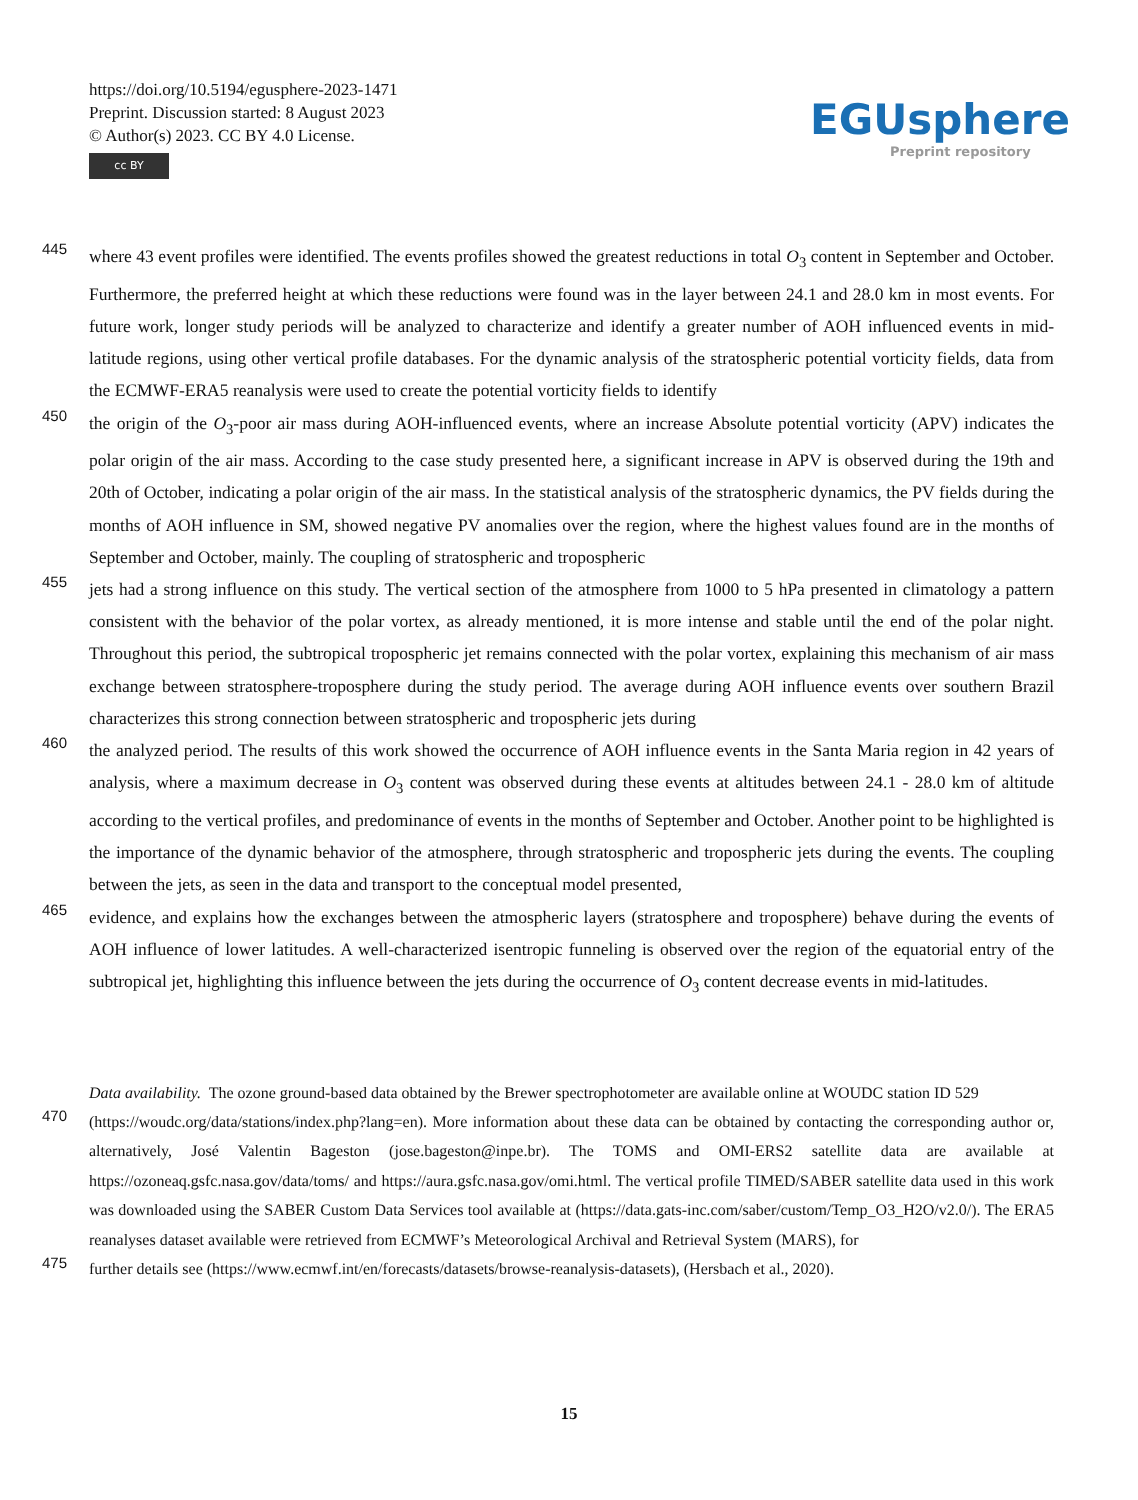https://doi.org/10.5194/egusphere-2023-1471
Preprint. Discussion started: 8 August 2023
© Author(s) 2023. CC BY 4.0 License.
cc BY
EGUsphere
Preprint repository
445 where 43 event profiles were identified. The events profiles showed the greatest reductions in total O<sub>3</sub> content in September and October. Furthermore, the preferred height at which these reductions were found was in the layer between 24.1 and 28.0 km in most events. For future work, longer study periods will be analyzed to characterize and identify a greater number of AOH influenced events in mid-latitude regions, using other vertical profile databases. For the dynamic analysis of the stratospheric potential vorticity fields, data from the ECMWF-ERA5 reanalysis were used to create the potential vorticity fields to identify
450 the origin of the O<sub>3</sub>-poor air mass during AOH-influenced events, where an increase Absolute potential vorticity (APV) indicates the polar origin of the air mass. According to the case study presented here, a significant increase in APV is observed during the 19th and 20th of October, indicating a polar origin of the air mass. In the statistical analysis of the stratospheric dynamics, the PV fields during the months of AOH influence in SM, showed negative PV anomalies over the region, where the highest values found are in the months of September and October, mainly. The coupling of stratospheric and tropospheric
455 jets had a strong influence on this study. The vertical section of the atmosphere from 1000 to 5 hPa presented in climatology a pattern consistent with the behavior of the polar vortex, as already mentioned, it is more intense and stable until the end of the polar night. Throughout this period, the subtropical tropospheric jet remains connected with the polar vortex, explaining this mechanism of air mass exchange between stratosphere-troposphere during the study period. The average during AOH influence events over southern Brazil characterizes this strong connection between stratospheric and tropospheric jets during
460 the analyzed period. The results of this work showed the occurrence of AOH influence events in the Santa Maria region in 42 years of analysis, where a maximum decrease in O<sub>3</sub> content was observed during these events at altitudes between 24.1 - 28.0 km of altitude according to the vertical profiles, and predominance of events in the months of September and October. Another point to be highlighted is the importance of the dynamic behavior of the atmosphere, through stratospheric and tropospheric jets during the events. The coupling between the jets, as seen in the data and transport to the conceptual model presented,
465 evidence, and explains how the exchanges between the atmospheric layers (stratosphere and troposphere) behave during the events of AOH influence of lower latitudes. A well-characterized isentropic funneling is observed over the region of the equatorial entry of the subtropical jet, highlighting this influence between the jets during the occurrence of O<sub>3</sub> content decrease events in mid-latitudes.
Data availability. The ozone ground-based data obtained by the Brewer spectrophotometer are available online at WOUDC station ID 529
470 (https://woudc.org/data/stations/index.php?lang=en). More information about these data can be obtained by contacting the corresponding author or, alternatively, José Valentin Bageston (jose.bageston@inpe.br). The TOMS and OMI-ERS2 satellite data are available at https://ozoneaq.gsfc.nasa.gov/data/toms/ and https://aura.gsfc.nasa.gov/omi.html. The vertical profile TIMED/SABER satellite data used in this work was downloaded using the SABER Custom Data Services tool available at (https://data.gats-inc.com/saber/custom/Temp_O3_H2O/v2.0/). The ERA5 reanalyses dataset available were retrieved from ECMWF’s Meteorological Archival and Retrieval System (MARS), for
475 further details see (https://www.ecmwf.int/en/forecasts/datasets/browse-reanalysis-datasets), (Hersbach et al., 2020).
15